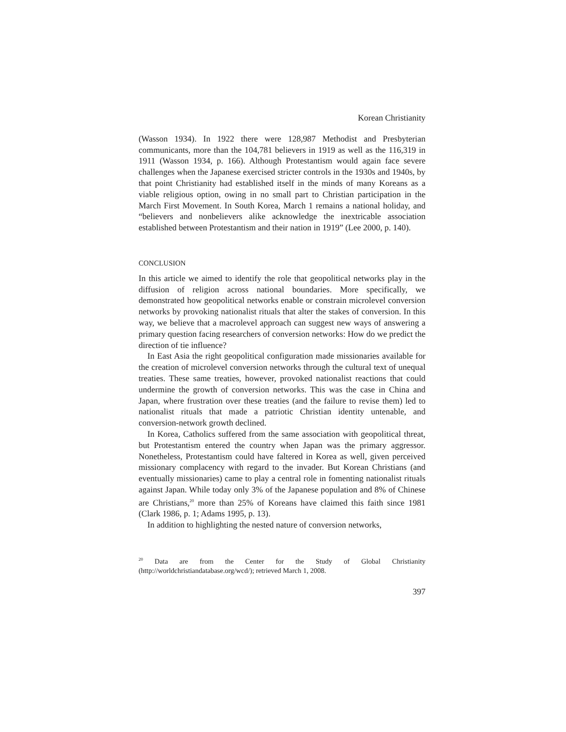Korean Christianity
(Wasson 1934). In 1922 there were 128,987 Methodist and Presbyterian communicants, more than the 104,781 believers in 1919 as well as the 116,319 in 1911 (Wasson 1934, p. 166). Although Protestantism would again face severe challenges when the Japanese exercised stricter controls in the 1930s and 1940s, by that point Christianity had established itself in the minds of many Koreans as a viable religious option, owing in no small part to Christian participation in the March First Movement. In South Korea, March 1 remains a national holiday, and “believers and nonbelievers alike acknowledge the inextricable association established between Protestantism and their nation in 1919” (Lee 2000, p. 140).
CONCLUSION
In this article we aimed to identify the role that geopolitical networks play in the diffusion of religion across national boundaries. More specifically, we demonstrated how geopolitical networks enable or constrain microlevel conversion networks by provoking nationalist rituals that alter the stakes of conversion. In this way, we believe that a macrolevel approach can suggest new ways of answering a primary question facing researchers of conversion networks: How do we predict the direction of tie influence?
In East Asia the right geopolitical configuration made missionaries available for the creation of microlevel conversion networks through the cultural text of unequal treaties. These same treaties, however, provoked nationalist reactions that could undermine the growth of conversion networks. This was the case in China and Japan, where frustration over these treaties (and the failure to revise them) led to nationalist rituals that made a patriotic Christian identity untenable, and conversion-network growth declined.
In Korea, Catholics suffered from the same association with geopolitical threat, but Protestantism entered the country when Japan was the primary aggressor. Nonetheless, Protestantism could have faltered in Korea as well, given perceived missionary complacency with regard to the invader. But Korean Christians (and eventually missionaries) came to play a central role in fomenting nationalist rituals against Japan. While today only 3% of the Japanese population and 8% of Chinese are Christians,<sup>20</sup> more than 25% of Koreans have claimed this faith since 1981 (Clark 1986, p. 1; Adams 1995, p. 13).
In addition to highlighting the nested nature of conversion networks,
<sup>20</sup> Data are from the Center for the Study of Global Christianity (http://worldchristiandatabase.org/wcd/); retrieved March 1, 2008.
397